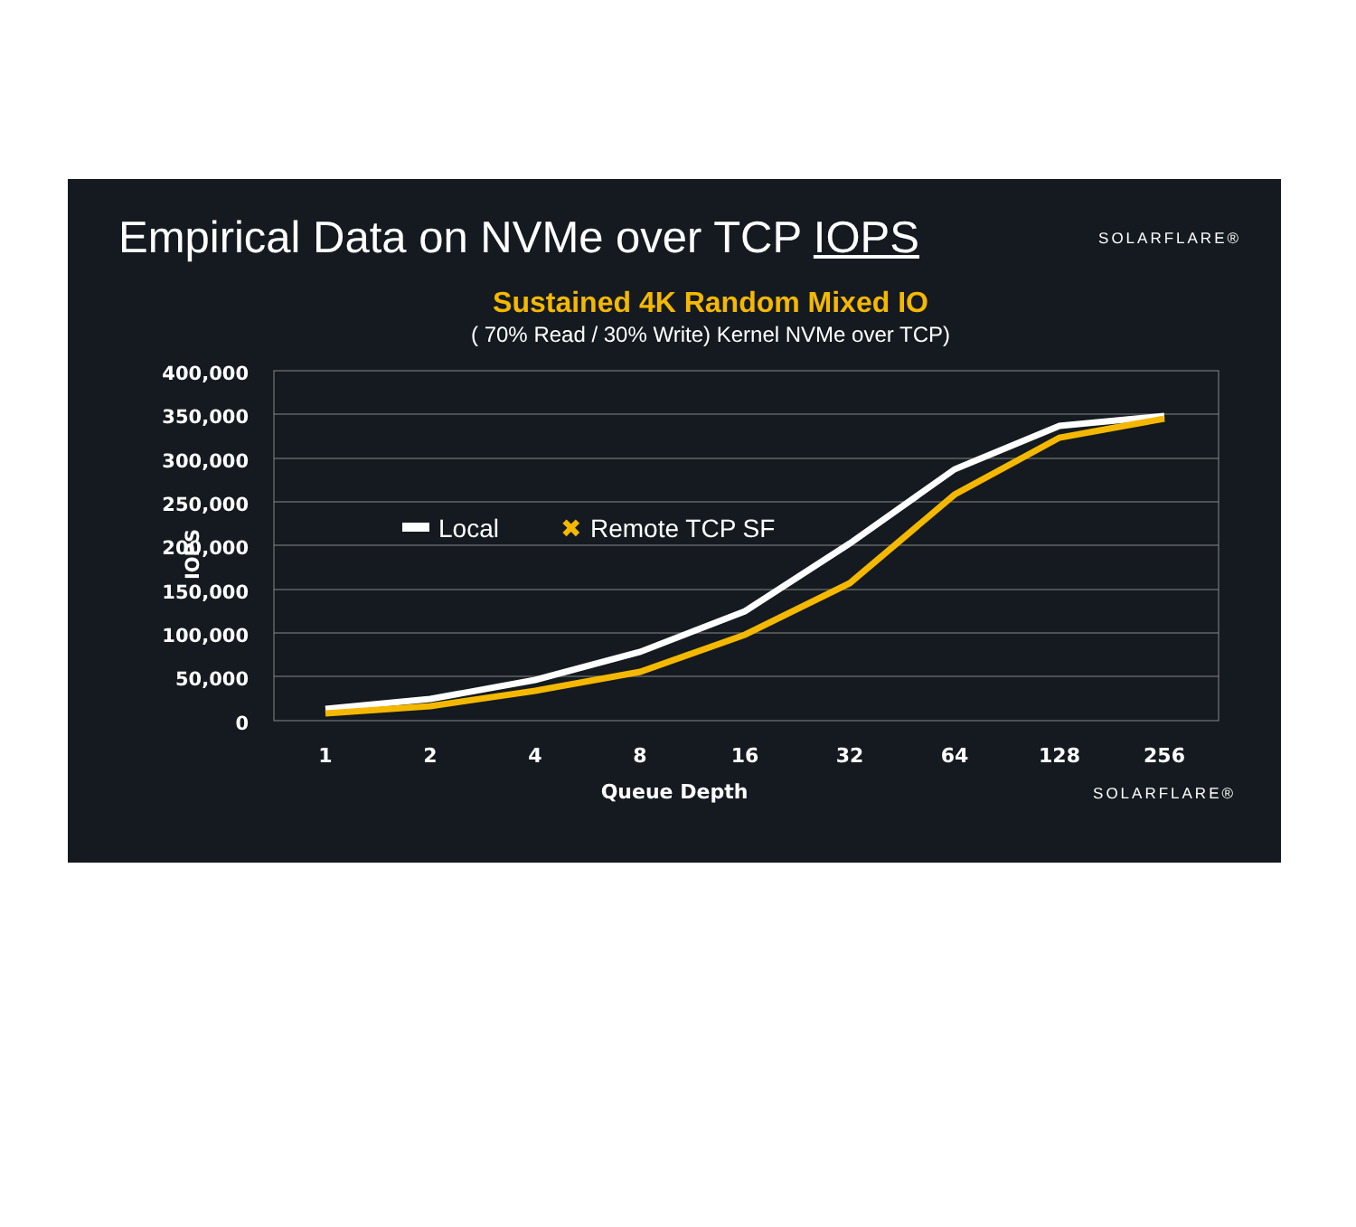Empirical Data on NVMe over TCP IOPS
SOLARFLARE®
Sustained 4K Random Mixed IO
( 70% Read / 30% Write) Kernel NVMe over TCP)
400,000
350,000
300,000
250,000
200,000
150,000
100,000
50,000
0
IOPS
1
2
4
8
16
32
64
128
256
Queue Depth
Local
✖
Remote TCP SF
SOLARFLARE®